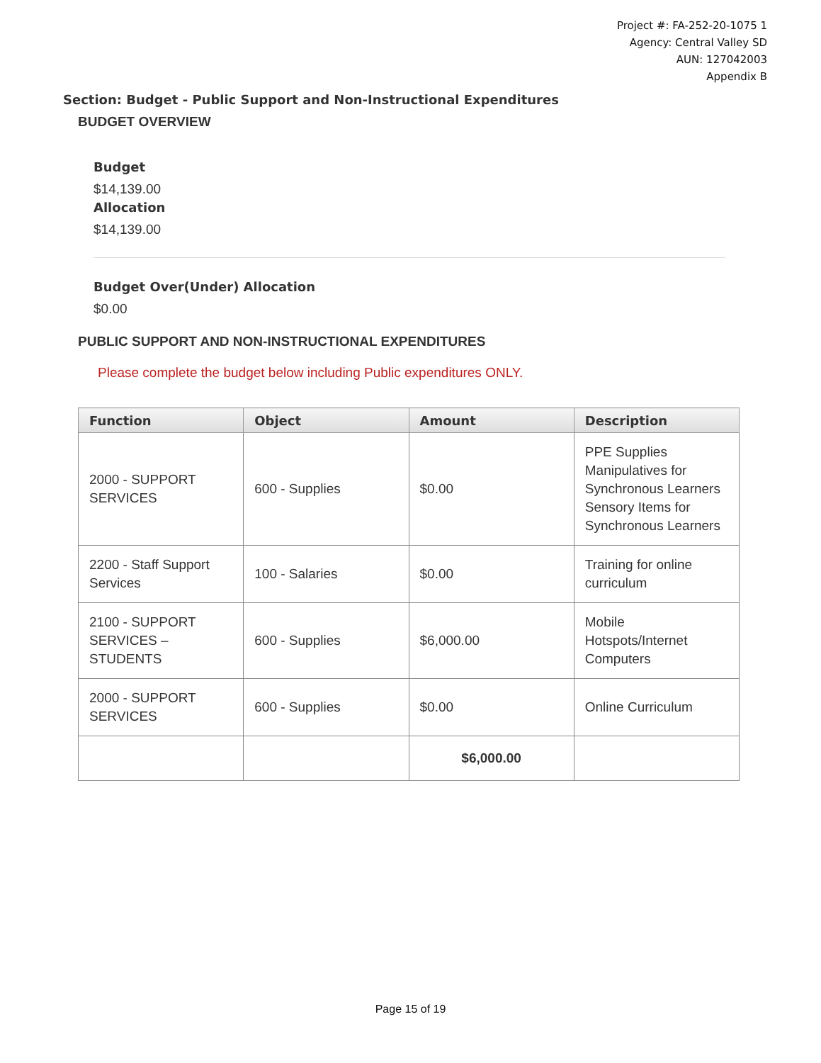Project #: FA-252-20-1075 1
Agency: Central Valley SD
AUN: 127042003
Appendix B
Section: Budget - Public Support and Non-Instructional Expenditures
BUDGET OVERVIEW
Budget
$14,139.00
Allocation
$14,139.00
Budget Over(Under) Allocation
$0.00
PUBLIC SUPPORT AND NON-INSTRUCTIONAL EXPENDITURES
Please complete the budget below including Public expenditures ONLY.
| Function | Object | Amount | Description |
| --- | --- | --- | --- |
| 2000 - SUPPORT SERVICES | 600 - Supplies | $0.00 | PPE Supplies Manipulatives for Synchronous Learners Sensory Items for Synchronous Learners |
| 2200 - Staff Support Services | 100 - Salaries | $0.00 | Training for online curriculum |
| 2100 - SUPPORT SERVICES – STUDENTS | 600 - Supplies | $6,000.00 | Mobile Hotspots/Internet Computers |
| 2000 - SUPPORT SERVICES | 600 - Supplies | $0.00 | Online Curriculum |
| | | $6,000.00 | |
Page 15 of 19